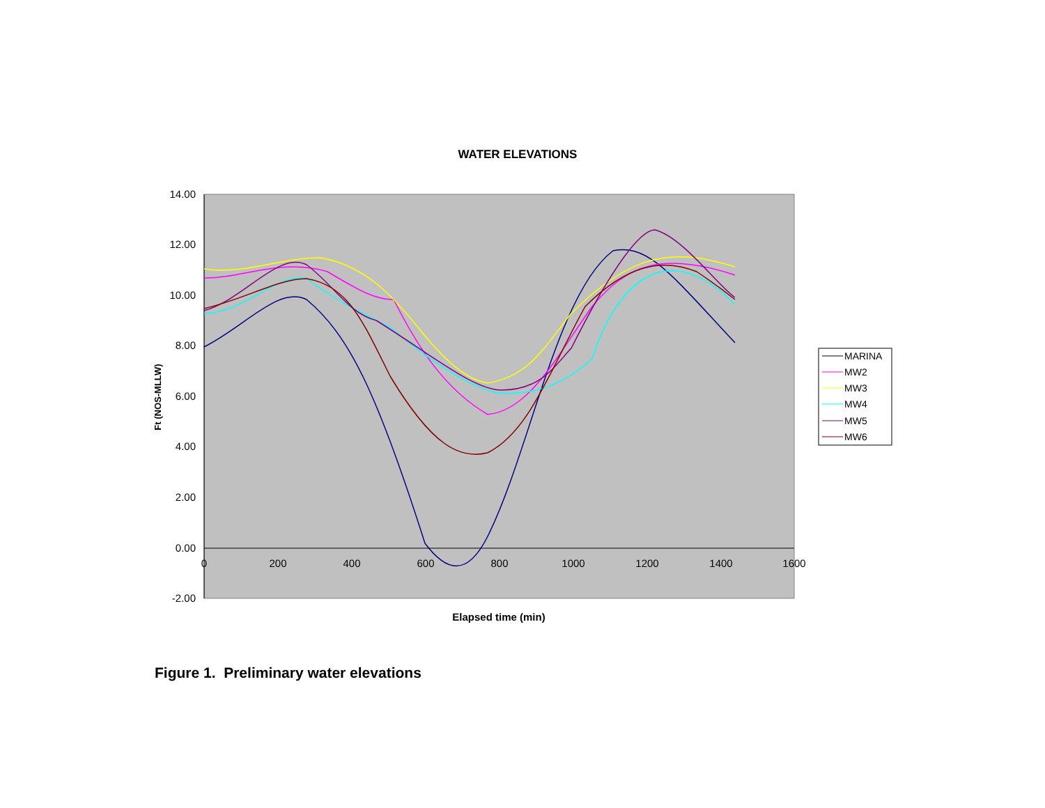WATER ELEVATIONS
14.00
12.00
10.00
8.00
6.00
4.00
2.00
0.00
-2.00
0
200
400
600
800
1000
1200
1400
1600
Elapsed time (min)
Ft (NOS-MLLW)
MARINA
MW2
MW3
MW4
MW5
MW6
Figure 1. Preliminary water elevations